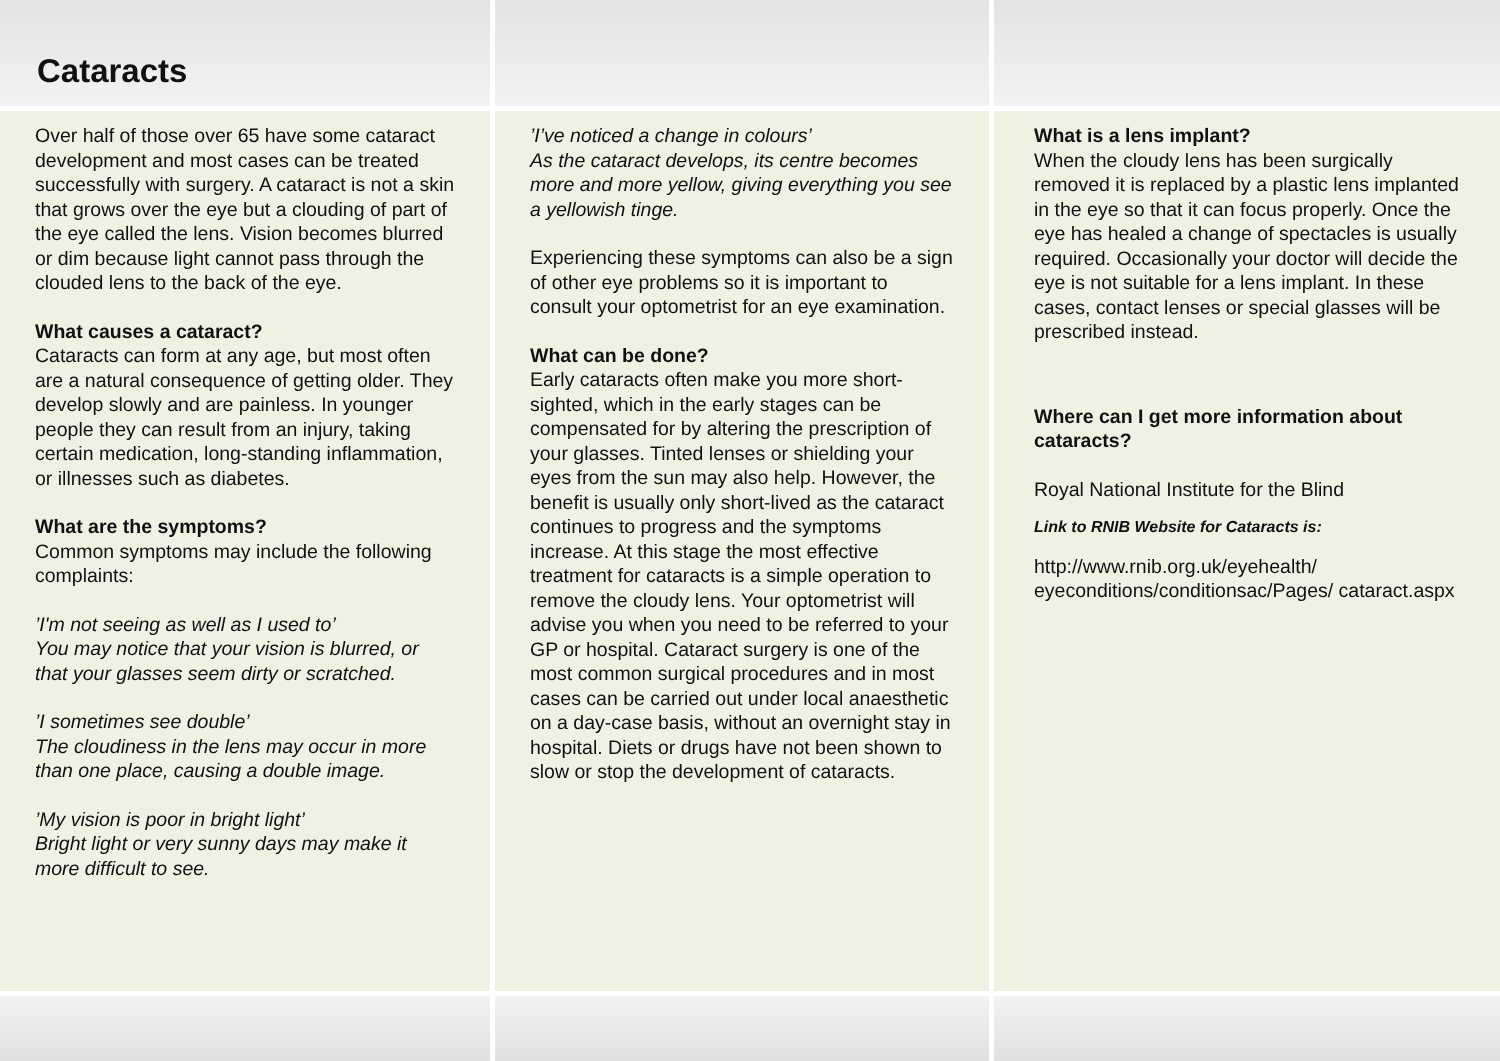Cataracts
Over half of those over 65 have some cataract development and most cases can be treated successfully with surgery. A cataract is not a skin that grows over the eye but a clouding of part of the eye called the lens. Vision becomes blurred or dim because light cannot pass through the clouded lens to the back of the eye.
What causes a cataract?
Cataracts can form at any age, but most often are a natural consequence of getting older. They develop slowly and are painless. In younger people they can result from an injury, taking certain medication, long-standing inflammation, or illnesses such as diabetes.
What are the symptoms?
Common symptoms may include the following complaints:
’I'm not seeing as well as I used to’
You may notice that your vision is blurred, or that your glasses seem dirty or scratched.
’I sometimes see double’
The cloudiness in the lens may occur in more than one place, causing a double image.
’My vision is poor in bright light’
Bright light or very sunny days may make it more difficult to see.
’I’ve noticed a change in colours’
As the cataract develops, its centre becomes more and more yellow, giving everything you see a yellowish tinge.
Experiencing these symptoms can also be a sign of other eye problems so it is important to consult your optometrist for an eye examination.
What can be done?
Early cataracts often make you more short-sighted, which in the early stages can be compensated for by altering the prescription of your glasses. Tinted lenses or shielding your eyes from the sun may also help. However, the benefit is usually only short-lived as the cataract continues to progress and the symptoms increase. At this stage the most effective treatment for cataracts is a simple operation to remove the cloudy lens. Your optometrist will advise you when you need to be referred to your GP or hospital. Cataract surgery is one of the most common surgical procedures and in most cases can be carried out under local anaesthetic on a day-case basis, without an overnight stay in hospital. Diets or drugs have not been shown to slow or stop the development of cataracts.
What is a lens implant?
When the cloudy lens has been surgically removed it is replaced by a plastic lens implanted in the eye so that it can focus properly. Once the eye has healed a change of spectacles is usually required. Occasionally your doctor will decide the eye is not suitable for a lens implant. In these cases, contact lenses or special glasses will be prescribed instead.
Where can I get more information about cataracts?
Royal National Institute for the Blind
Link to RNIB Website for Cataracts is:
http://www.rnib.org.uk/eyehealth/ eyeconditions/conditionsac/Pages/ cataract.aspx